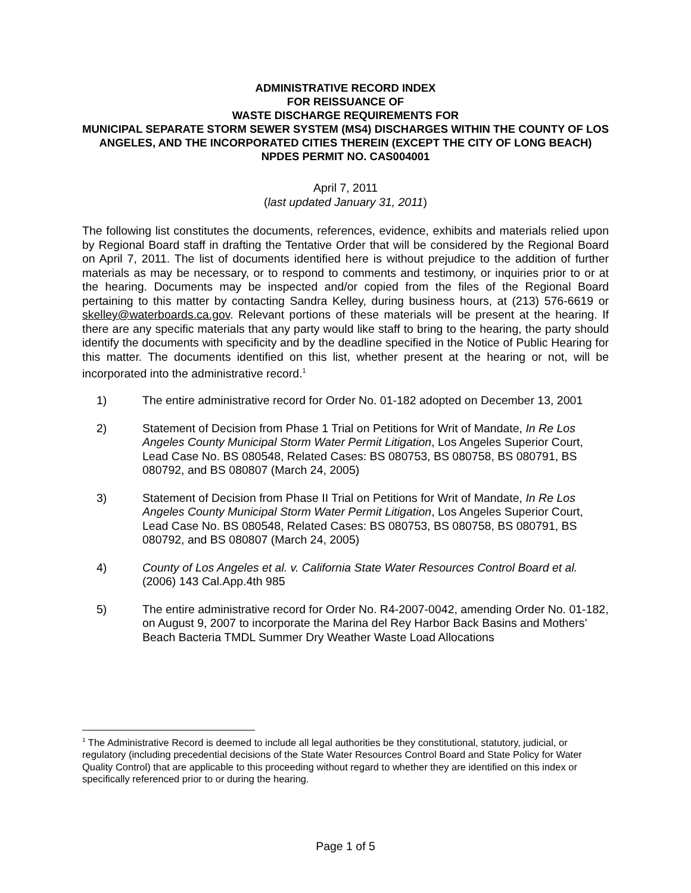ADMINISTRATIVE RECORD INDEX
FOR REISSUANCE OF
WASTE DISCHARGE REQUIREMENTS FOR
MUNICIPAL SEPARATE STORM SEWER SYSTEM (MS4) DISCHARGES WITHIN THE COUNTY OF LOS ANGELES, AND THE INCORPORATED CITIES THEREIN (EXCEPT THE CITY OF LONG BEACH)
NPDES PERMIT NO. CAS004001
April 7, 2011
(last updated January 31, 2011)
The following list constitutes the documents, references, evidence, exhibits and materials relied upon by Regional Board staff in drafting the Tentative Order that will be considered by the Regional Board on April 7, 2011. The list of documents identified here is without prejudice to the addition of further materials as may be necessary, or to respond to comments and testimony, or inquiries prior to or at the hearing. Documents may be inspected and/or copied from the files of the Regional Board pertaining to this matter by contacting Sandra Kelley, during business hours, at (213) 576-6619 or skelley@waterboards.ca.gov. Relevant portions of these materials will be present at the hearing. If there are any specific materials that any party would like staff to bring to the hearing, the party should identify the documents with specificity and by the deadline specified in the Notice of Public Hearing for this matter. The documents identified on this list, whether present at the hearing or not, will be incorporated into the administrative record.<sup>1</sup>
1) The entire administrative record for Order No. 01-182 adopted on December 13, 2001
2) Statement of Decision from Phase 1 Trial on Petitions for Writ of Mandate, In Re Los Angeles County Municipal Storm Water Permit Litigation, Los Angeles Superior Court, Lead Case No. BS 080548, Related Cases: BS 080753, BS 080758, BS 080791, BS 080792, and BS 080807 (March 24, 2005)
3) Statement of Decision from Phase II Trial on Petitions for Writ of Mandate, In Re Los Angeles County Municipal Storm Water Permit Litigation, Los Angeles Superior Court, Lead Case No. BS 080548, Related Cases: BS 080753, BS 080758, BS 080791, BS 080792, and BS 080807 (March 24, 2005)
4) County of Los Angeles et al. v. California State Water Resources Control Board et al. (2006) 143 Cal.App.4th 985
5) The entire administrative record for Order No. R4-2007-0042, amending Order No. 01-182, on August 9, 2007 to incorporate the Marina del Rey Harbor Back Basins and Mothers’ Beach Bacteria TMDL Summer Dry Weather Waste Load Allocations
<sup>1</sup> The Administrative Record is deemed to include all legal authorities be they constitutional, statutory, judicial, or regulatory (including precedential decisions of the State Water Resources Control Board and State Policy for Water Quality Control) that are applicable to this proceeding without regard to whether they are identified on this index or specifically referenced prior to or during the hearing.
Page 1 of 5